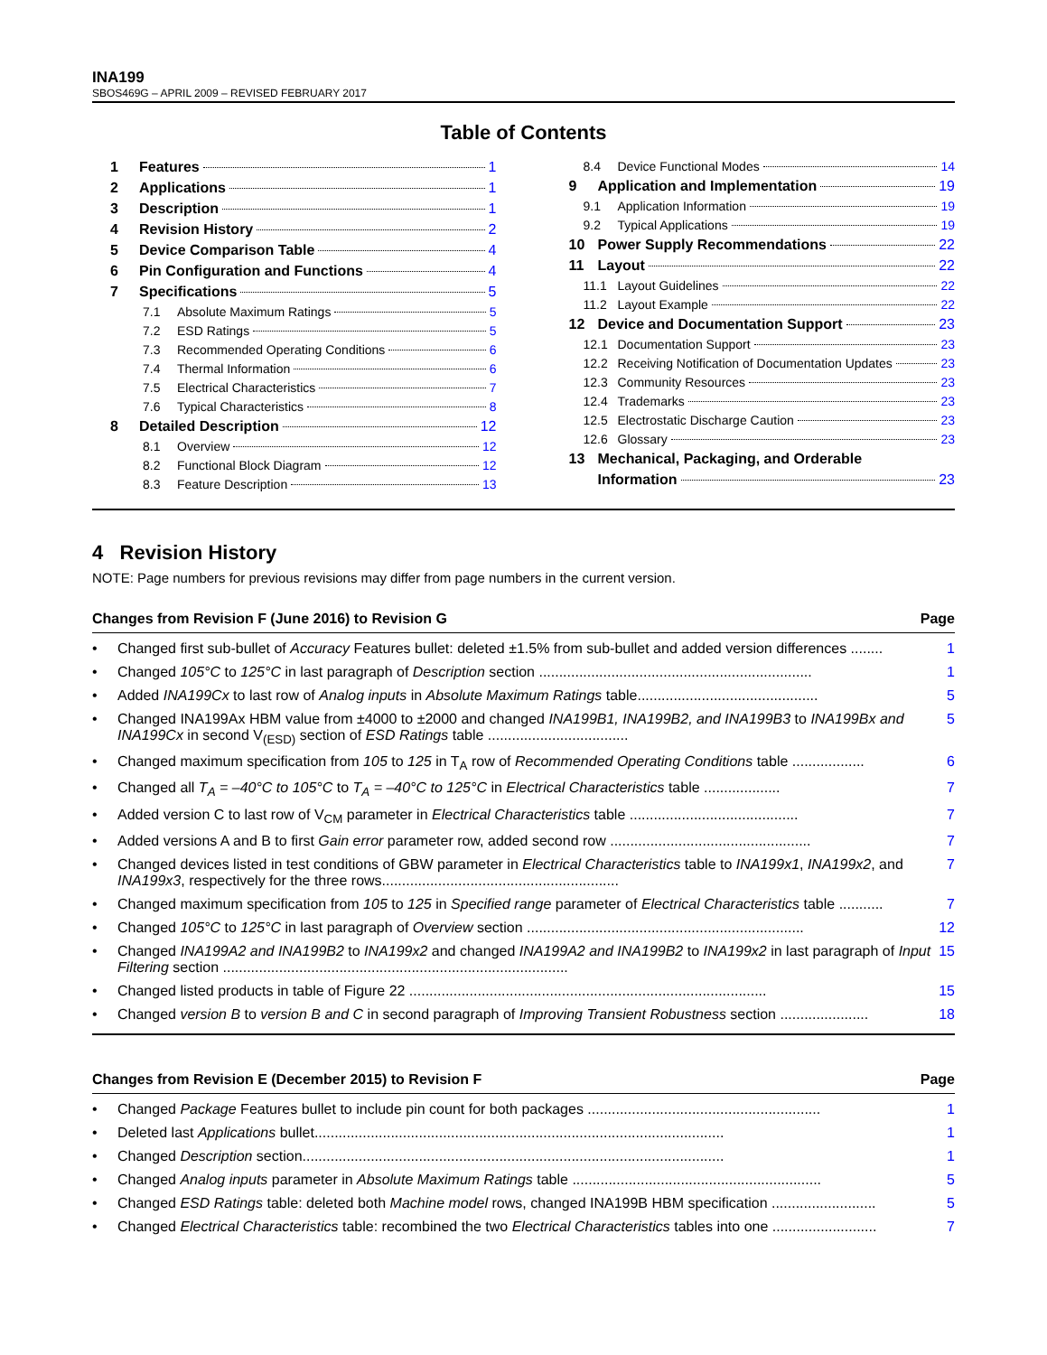INA199
SBOS469G – APRIL 2009 – REVISED FEBRUARY 2017
Table of Contents
1 Features 1
2 Applications 1
3 Description 1
4 Revision History 2
5 Device Comparison Table 4
6 Pin Configuration and Functions 4
7 Specifications 5
7.1 Absolute Maximum Ratings 5
7.2 ESD Ratings 5
7.3 Recommended Operating Conditions 6
7.4 Thermal Information 6
7.5 Electrical Characteristics 7
7.6 Typical Characteristics 8
8 Detailed Description 12
8.1 Overview 12
8.2 Functional Block Diagram 12
8.3 Feature Description 13
8.4 Device Functional Modes 14
9 Application and Implementation 19
9.1 Application Information 19
9.2 Typical Applications 19
10 Power Supply Recommendations 22
11 Layout 22
11.1 Layout Guidelines 22
11.2 Layout Example 22
12 Device and Documentation Support 23
12.1 Documentation Support 23
12.2 Receiving Notification of Documentation Updates 23
12.3 Community Resources 23
12.4 Trademarks 23
12.5 Electrostatic Discharge Caution 23
12.6 Glossary 23
13 Mechanical, Packaging, and Orderable
Information 23
4 Revision History
NOTE: Page numbers for previous revisions may differ from page numbers in the current version.
Changes from Revision F (June 2016) to Revision G Page
• Changed first sub-bullet of Accuracy Features bullet: deleted ±1.5% from sub-bullet and added version differences ........ 1
• Changed 105°C to 125°C in last paragraph of Description section .................................................................... 1
• Added INA199Cx to last row of Analog inputs in Absolute Maximum Ratings table............................................. 5
• Changed INA199Ax HBM value from ±4000 to ±2000 and changed INA199B1, INA199B2, and INA199B3 to INA199Bx and INA199Cx in second V<sub>(ESD)</sub> section of ESD Ratings table ................................... 5
• Changed maximum specification from 105 to 125 in T<sub>A</sub> row of Recommended Operating Conditions table .................. 6
• Changed all T<sub>A</sub> = –40°C to 105°C to T<sub>A</sub> = –40°C to 125°C in Electrical Characteristics table ................... 7
• Added version C to last row of V<sub>CM</sub> parameter in Electrical Characteristics table .......................................... 7
• Added versions A and B to first Gain error parameter row, added second row .................................................. 7
• Changed devices listed in test conditions of GBW parameter in Electrical Characteristics table to INA199x1, INA199x2, and INA199x3, respectively for the three rows........................................................... 7
• Changed maximum specification from 105 to 125 in Specified range parameter of Electrical Characteristics table ........... 7
• Changed 105°C to 125°C in last paragraph of Overview section ..................................................................... 12
• Changed INA199A2 and INA199B2 to INA199x2 and changed INA199A2 and INA199B2 to INA199x2 in last paragraph of Input Filtering section ...................................................................................... 15
• Changed listed products in table of Figure 22 ......................................................................................... 15
• Changed version B to version B and C in second paragraph of Improving Transient Robustness section ...................... 18
Changes from Revision E (December 2015) to Revision F Page
• Changed Package Features bullet to include pin count for both packages .......................................................... 1
• Deleted last Applications bullet...................................................................................................... 1
• Changed Description section......................................................................................................... 1
• Changed Analog inputs parameter in Absolute Maximum Ratings table .............................................................. 5
• Changed ESD Ratings table: deleted both Machine model rows, changed INA199B HBM specification .......................... 5
• Changed Electrical Characteristics table: recombined the two Electrical Characteristics tables into one .......................... 7